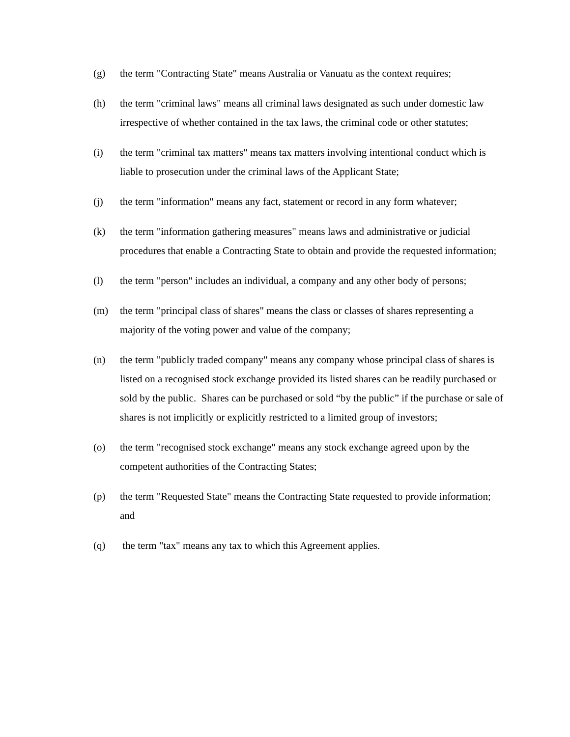(g) the term "Contracting State" means Australia or Vanuatu as the context requires;
(h) the term "criminal laws" means all criminal laws designated as such under domestic law irrespective of whether contained in the tax laws, the criminal code or other statutes;
(i) the term "criminal tax matters" means tax matters involving intentional conduct which is liable to prosecution under the criminal laws of the Applicant State;
(j) the term "information" means any fact, statement or record in any form whatever;
(k) the term "information gathering measures" means laws and administrative or judicial procedures that enable a Contracting State to obtain and provide the requested information;
(l) the term "person" includes an individual, a company and any other body of persons;
(m) the term "principal class of shares" means the class or classes of shares representing a majority of the voting power and value of the company;
(n) the term "publicly traded company" means any company whose principal class of shares is listed on a recognised stock exchange provided its listed shares can be readily purchased or sold by the public. Shares can be purchased or sold “by the public” if the purchase or sale of shares is not implicitly or explicitly restricted to a limited group of investors;
(o) the term "recognised stock exchange" means any stock exchange agreed upon by the competent authorities of the Contracting States;
(p) the term "Requested State" means the Contracting State requested to provide information; and
(q) the term "tax" means any tax to which this Agreement applies.